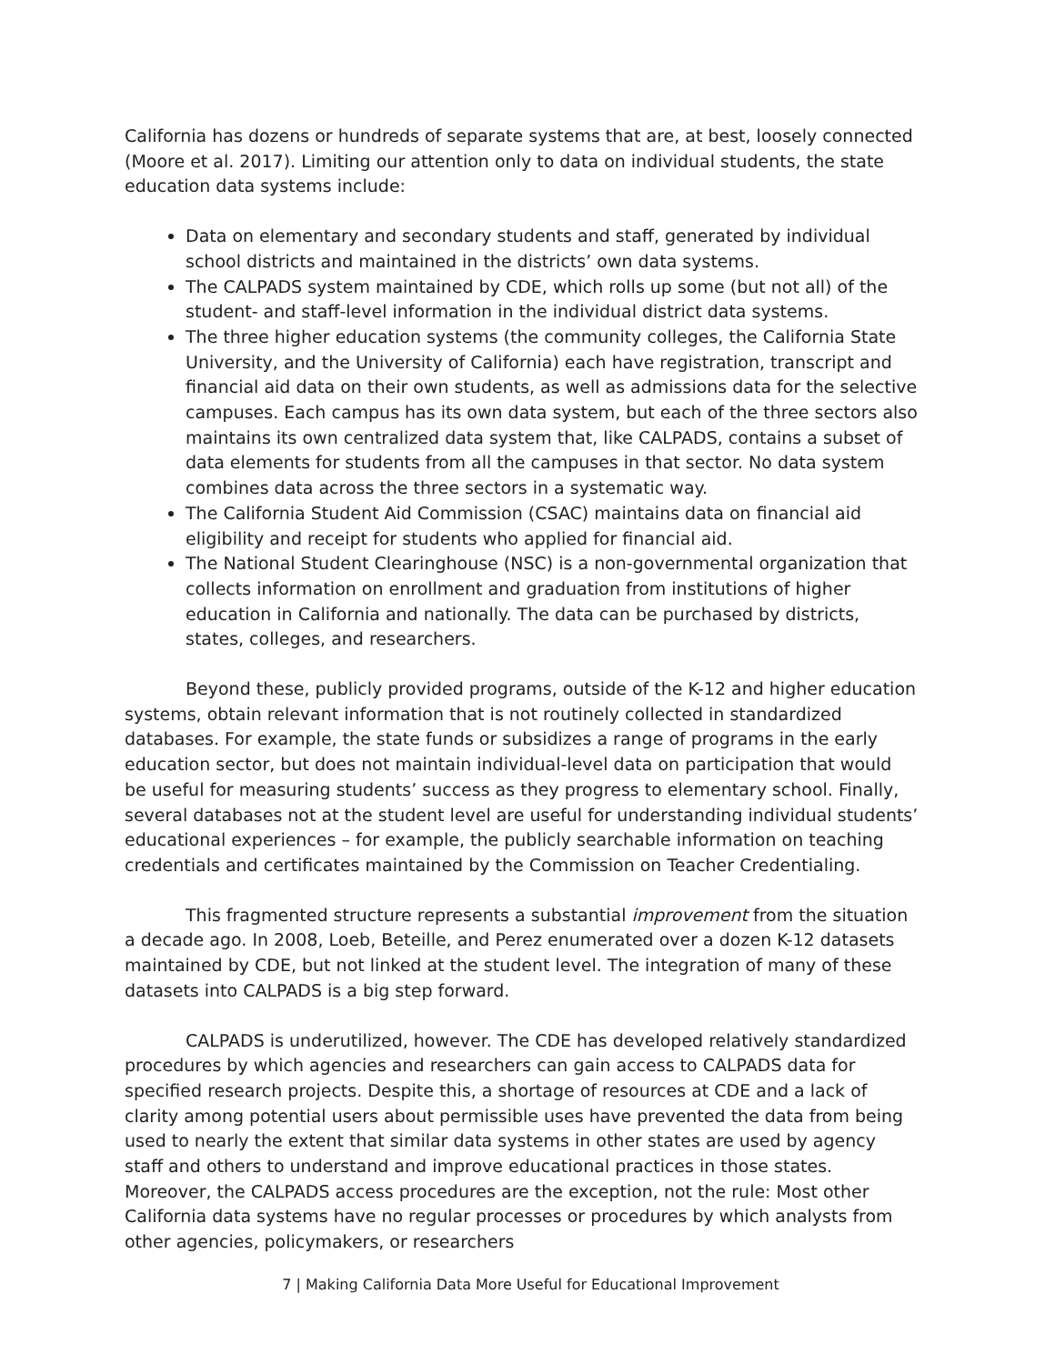California has dozens or hundreds of separate systems that are, at best, loosely connected (Moore et al. 2017). Limiting our attention only to data on individual students, the state education data systems include:
Data on elementary and secondary students and staff, generated by individual school districts and maintained in the districts’ own data systems.
The CALPADS system maintained by CDE, which rolls up some (but not all) of the student- and staff-level information in the individual district data systems.
The three higher education systems (the community colleges, the California State University, and the University of California) each have registration, transcript and financial aid data on their own students, as well as admissions data for the selective campuses. Each campus has its own data system, but each of the three sectors also maintains its own centralized data system that, like CALPADS, contains a subset of data elements for students from all the campuses in that sector. No data system combines data across the three sectors in a systematic way.
The California Student Aid Commission (CSAC) maintains data on financial aid eligibility and receipt for students who applied for financial aid.
The National Student Clearinghouse (NSC) is a non-governmental organization that collects information on enrollment and graduation from institutions of higher education in California and nationally. The data can be purchased by districts, states, colleges, and researchers.
Beyond these, publicly provided programs, outside of the K-12 and higher education systems, obtain relevant information that is not routinely collected in standardized databases. For example, the state funds or subsidizes a range of programs in the early education sector, but does not maintain individual-level data on participation that would be useful for measuring students’ success as they progress to elementary school. Finally, several databases not at the student level are useful for understanding individual students’ educational experiences – for example, the publicly searchable information on teaching credentials and certificates maintained by the Commission on Teacher Credentialing.
This fragmented structure represents a substantial improvement from the situation a decade ago. In 2008, Loeb, Beteille, and Perez enumerated over a dozen K-12 datasets maintained by CDE, but not linked at the student level. The integration of many of these datasets into CALPADS is a big step forward.
CALPADS is underutilized, however. The CDE has developed relatively standardized procedures by which agencies and researchers can gain access to CALPADS data for specified research projects. Despite this, a shortage of resources at CDE and a lack of clarity among potential users about permissible uses have prevented the data from being used to nearly the extent that similar data systems in other states are used by agency staff and others to understand and improve educational practices in those states. Moreover, the CALPADS access procedures are the exception, not the rule: Most other California data systems have no regular processes or procedures by which analysts from other agencies, policymakers, or researchers
7 | Making California Data More Useful for Educational Improvement